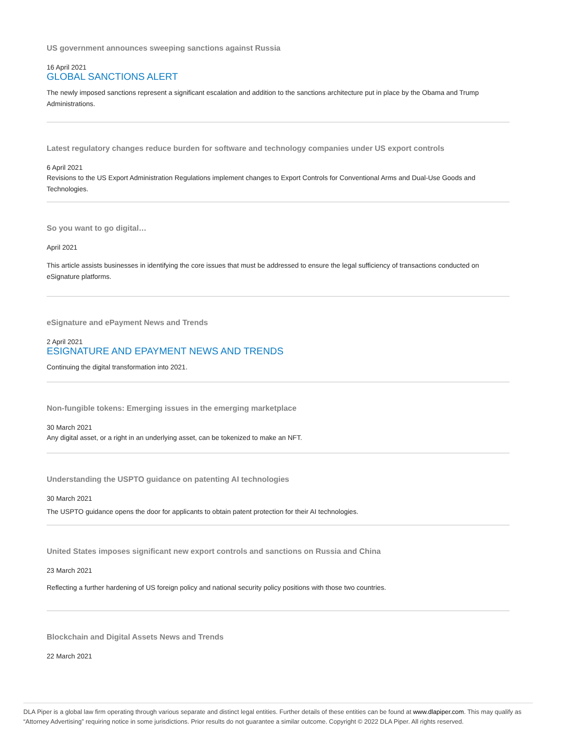US government announces sweeping sanctions against Russia
16 April 2021
GLOBAL SANCTIONS ALERT
The newly imposed sanctions represent a significant escalation and addition to the sanctions architecture put in place by the Obama and Trump Administrations.
Latest regulatory changes reduce burden for software and technology companies under US export controls
6 April 2021
Revisions to the US Export Administration Regulations implement changes to Export Controls for Conventional Arms and Dual-Use Goods and Technologies.
So you want to go digital…
April 2021
This article assists businesses in identifying the core issues that must be addressed to ensure the legal sufficiency of transactions conducted on eSignature platforms.
eSignature and ePayment News and Trends
2 April 2021
ESIGNATURE AND EPAYMENT NEWS AND TRENDS
Continuing the digital transformation into 2021.
Non-fungible tokens: Emerging issues in the emerging marketplace
30 March 2021
Any digital asset, or a right in an underlying asset, can be tokenized to make an NFT.
Understanding the USPTO guidance on patenting AI technologies
30 March 2021
The USPTO guidance opens the door for applicants to obtain patent protection for their AI technologies.
United States imposes significant new export controls and sanctions on Russia and China
23 March 2021
Reflecting a further hardening of US foreign policy and national security policy positions with those two countries.
Blockchain and Digital Assets News and Trends
22 March 2021
DLA Piper is a global law firm operating through various separate and distinct legal entities. Further details of these entities can be found at www.dlapiper.com. This may qualify as “Attorney Advertising” requiring notice in some jurisdictions. Prior results do not guarantee a similar outcome. Copyright © 2022 DLA Piper. All rights reserved.